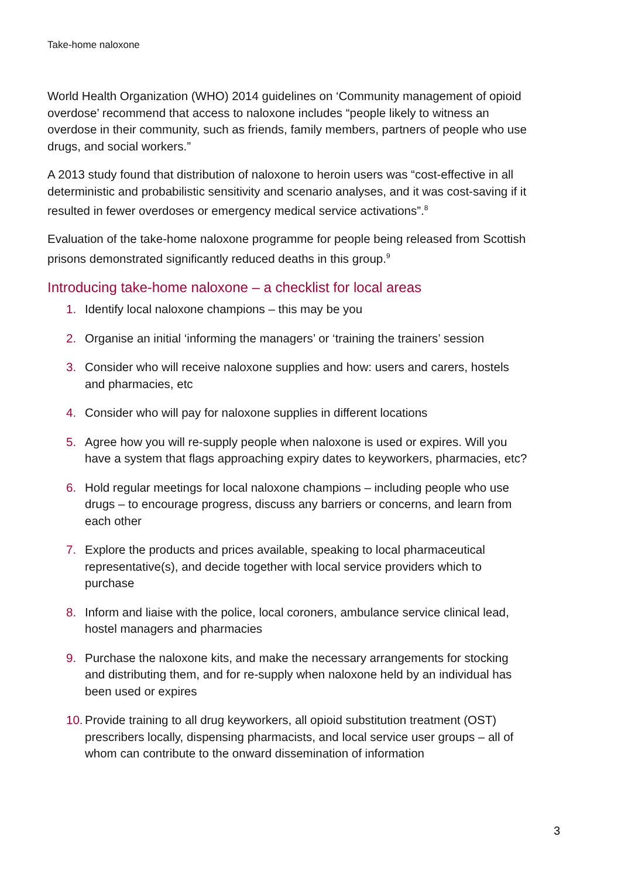Take-home naloxone
World Health Organization (WHO) 2014 guidelines on ‘Community management of opioid overdose’ recommend that access to naloxone includes “people likely to witness an overdose in their community, such as friends, family members, partners of people who use drugs, and social workers.”
A 2013 study found that distribution of naloxone to heroin users was “cost-effective in all deterministic and probabilistic sensitivity and scenario analyses, and it was cost-saving if it resulted in fewer overdoses or emergency medical service activations”.<sup>8</sup>
Evaluation of the take-home naloxone programme for people being released from Scottish prisons demonstrated significantly reduced deaths in this group.<sup>9</sup>
Introducing take-home naloxone – a checklist for local areas
1. Identify local naloxone champions – this may be you
2. Organise an initial ‘informing the managers’ or ‘training the trainers’ session
3. Consider who will receive naloxone supplies and how: users and carers, hostels and pharmacies, etc
4. Consider who will pay for naloxone supplies in different locations
5. Agree how you will re-supply people when naloxone is used or expires. Will you have a system that flags approaching expiry dates to keyworkers, pharmacies, etc?
6. Hold regular meetings for local naloxone champions – including people who use drugs – to encourage progress, discuss any barriers or concerns, and learn from each other
7. Explore the products and prices available, speaking to local pharmaceutical representative(s), and decide together with local service providers which to purchase
8. Inform and liaise with the police, local coroners, ambulance service clinical lead, hostel managers and pharmacies
9. Purchase the naloxone kits, and make the necessary arrangements for stocking and distributing them, and for re-supply when naloxone held by an individual has been used or expires
10. Provide training to all drug keyworkers, all opioid substitution treatment (OST) prescribers locally, dispensing pharmacists, and local service user groups – all of whom can contribute to the onward dissemination of information
3